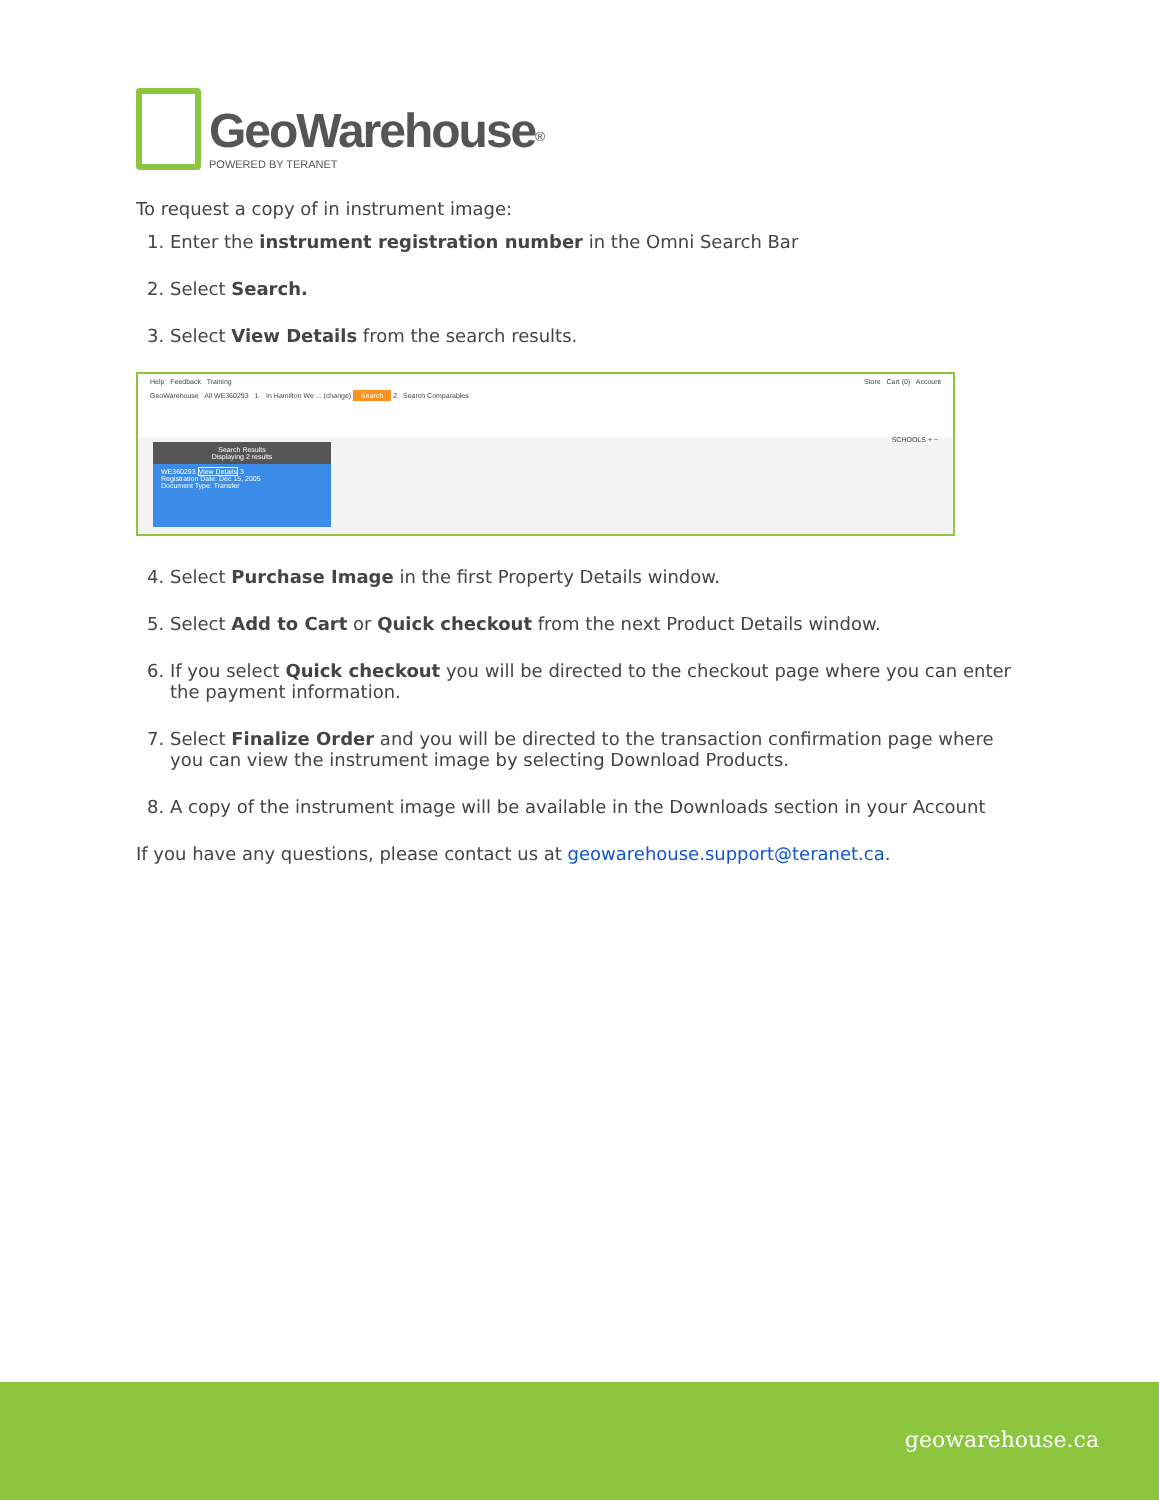GeoWarehouse<sup>®</sup>
POWERED BY TERANET
To request a copy of in instrument image:
1. Enter the instrument registration number in the Omni Search Bar
2. Select Search.
3. Select View Details from the search results.
Help Feedback Training Store Cart (0) Account
GeoWarehouse All WE360293 1 In Hamilton We ... (change) Search 2 Search Comparables
SCHOOLS + −
Search Results
Displaying 2 results
WE360293 View Details 3
Registration Date: Dec 15, 2005
Document Type: Transfer
4. Select Purchase Image in the first Property Details window.
5. Select Add to Cart or Quick checkout from the next Product Details window.
6. If you select Quick checkout you will be directed to the checkout page where you can enter the payment information.
7. Select Finalize Order and you will be directed to the transaction confirmation page where you can view the instrument image by selecting Download Products.
8. A copy of the instrument image will be available in the Downloads section in your Account
If you have any questions, please contact us at geowarehouse.support@teranet.ca.
geowarehouse.ca